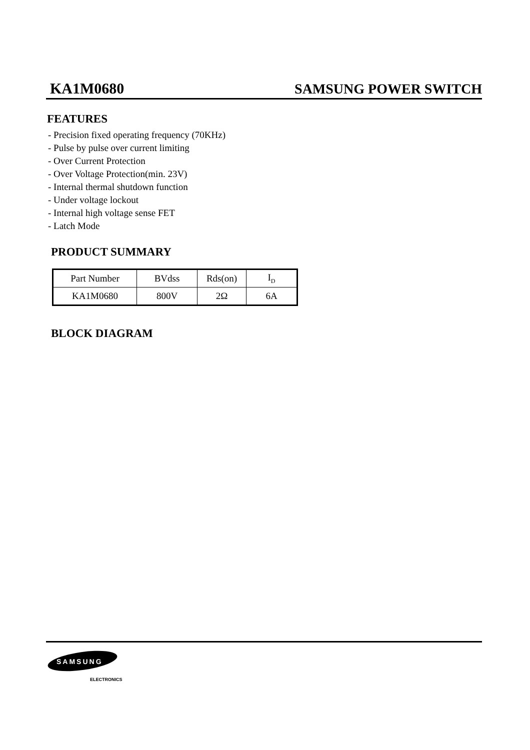KA1M0680 SAMSUNG POWER SWITCH
FEATURES
- Precision fixed operating frequency (70KHz)
- Pulse by pulse over current limiting
- Over Current Protection
- Over Voltage Protection(min. 23V)
- Internal thermal shutdown function
- Under voltage lockout
- Internal high voltage sense FET
- Latch Mode
PRODUCT SUMMARY
| Part Number | BVdss | Rds(on) | I<sub>D</sub> |
| KA1M0680 | 800V | 2Ω | 6A |
BLOCK DIAGRAM
SAMSUNG
ELECTRONICS